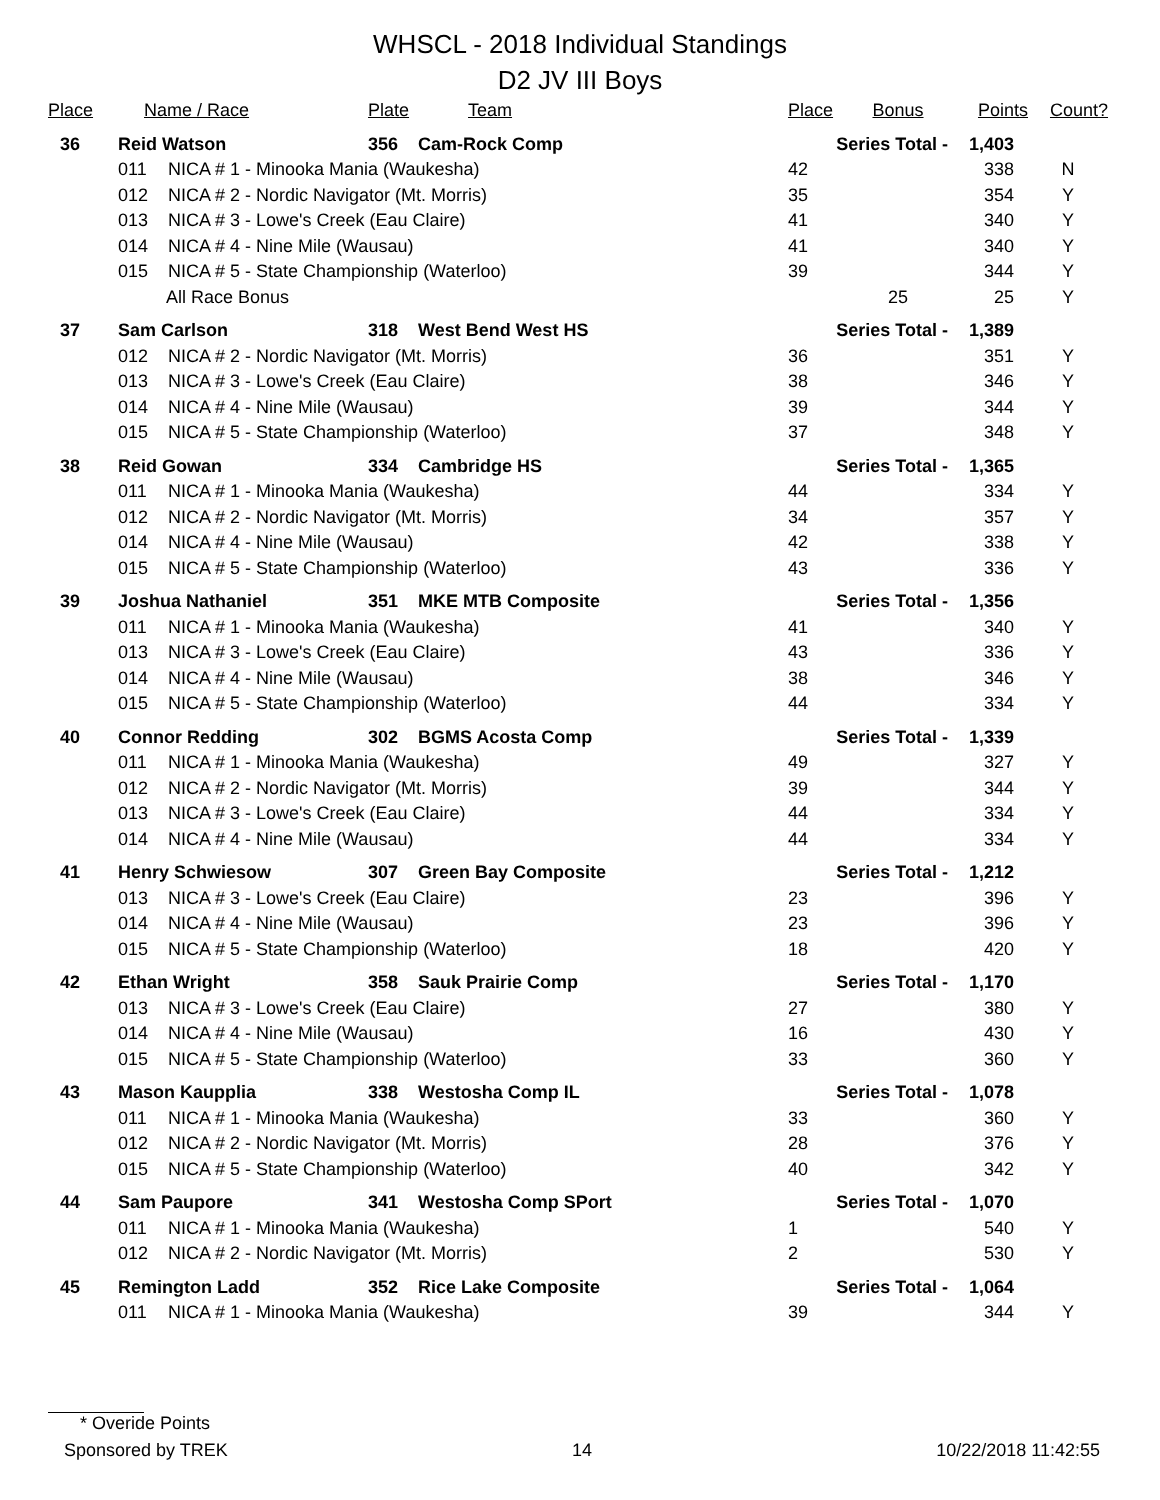WHSCL - 2018 Individual Standings
D2 JV III Boys
| Place | Name / Race | | Plate | Team | Place | Bonus | Points | Count? |
| --- | --- | --- | --- | --- | --- | --- | --- | --- |
| 36 | Reid Watson | | 356 | Cam-Rock Comp | Series Total - | | 1,403 | |
| | 011 | NICA # 1 - Minooka Mania (Waukesha) | | | 42 | | 338 | N |
| | 012 | NICA # 2 - Nordic Navigator (Mt. Morris) | | | 35 | | 354 | Y |
| | 013 | NICA # 3 - Lowe's Creek (Eau Claire) | | | 41 | | 340 | Y |
| | 014 | NICA # 4 - Nine Mile (Wausau) | | | 41 | | 340 | Y |
| | 015 | NICA # 5 - State Championship (Waterloo) | | | 39 | | 344 | Y |
| | All Race Bonus | | | | | 25 | 25 | Y |
| 37 | Sam Carlson | | 318 | West Bend West HS | Series Total - | | 1,389 | |
| | 012 | NICA # 2 - Nordic Navigator (Mt. Morris) | | | 36 | | 351 | Y |
| | 013 | NICA # 3 - Lowe's Creek (Eau Claire) | | | 38 | | 346 | Y |
| | 014 | NICA # 4 - Nine Mile (Wausau) | | | 39 | | 344 | Y |
| | 015 | NICA # 5 - State Championship (Waterloo) | | | 37 | | 348 | Y |
| 38 | Reid Gowan | | 334 | Cambridge HS | Series Total - | | 1,365 | |
| | 011 | NICA # 1 - Minooka Mania (Waukesha) | | | 44 | | 334 | Y |
| | 012 | NICA # 2 - Nordic Navigator (Mt. Morris) | | | 34 | | 357 | Y |
| | 014 | NICA # 4 - Nine Mile (Wausau) | | | 42 | | 338 | Y |
| | 015 | NICA # 5 - State Championship (Waterloo) | | | 43 | | 336 | Y |
| 39 | Joshua Nathaniel | | 351 | MKE MTB Composite | Series Total - | | 1,356 | |
| | 011 | NICA # 1 - Minooka Mania (Waukesha) | | | 41 | | 340 | Y |
| | 013 | NICA # 3 - Lowe's Creek (Eau Claire) | | | 43 | | 336 | Y |
| | 014 | NICA # 4 - Nine Mile (Wausau) | | | 38 | | 346 | Y |
| | 015 | NICA # 5 - State Championship (Waterloo) | | | 44 | | 334 | Y |
| 40 | Connor Redding | | 302 | BGMS Acosta Comp | Series Total - | | 1,339 | |
| | 011 | NICA # 1 - Minooka Mania (Waukesha) | | | 49 | | 327 | Y |
| | 012 | NICA # 2 - Nordic Navigator (Mt. Morris) | | | 39 | | 344 | Y |
| | 013 | NICA # 3 - Lowe's Creek (Eau Claire) | | | 44 | | 334 | Y |
| | 014 | NICA # 4 - Nine Mile (Wausau) | | | 44 | | 334 | Y |
| 41 | Henry Schwiesow | | 307 | Green Bay Composite | Series Total - | | 1,212 | |
| | 013 | NICA # 3 - Lowe's Creek (Eau Claire) | | | 23 | | 396 | Y |
| | 014 | NICA # 4 - Nine Mile (Wausau) | | | 23 | | 396 | Y |
| | 015 | NICA # 5 - State Championship (Waterloo) | | | 18 | | 420 | Y |
| 42 | Ethan Wright | | 358 | Sauk Prairie Comp | Series Total - | | 1,170 | |
| | 013 | NICA # 3 - Lowe's Creek (Eau Claire) | | | 27 | | 380 | Y |
| | 014 | NICA # 4 - Nine Mile (Wausau) | | | 16 | | 430 | Y |
| | 015 | NICA # 5 - State Championship (Waterloo) | | | 33 | | 360 | Y |
| 43 | Mason Kaupplia | | 338 | Westosha Comp IL | Series Total - | | 1,078 | |
| | 011 | NICA # 1 - Minooka Mania (Waukesha) | | | 33 | | 360 | Y |
| | 012 | NICA # 2 - Nordic Navigator (Mt. Morris) | | | 28 | | 376 | Y |
| | 015 | NICA # 5 - State Championship (Waterloo) | | | 40 | | 342 | Y |
| 44 | Sam Paupore | | 341 | Westosha Comp SPort | Series Total - | | 1,070 | |
| | 011 | NICA # 1 - Minooka Mania (Waukesha) | | | 1 | | 540 | Y |
| | 012 | NICA # 2 - Nordic Navigator (Mt. Morris) | | | 2 | | 530 | Y |
| 45 | Remington Ladd | | 352 | Rice Lake Composite | Series Total - | | 1,064 | |
| | 011 | NICA # 1 - Minooka Mania (Waukesha) | | | 39 | | 344 | Y |
* Overide Points
Sponsored by TREK 14 10/22/2018 11:42:55